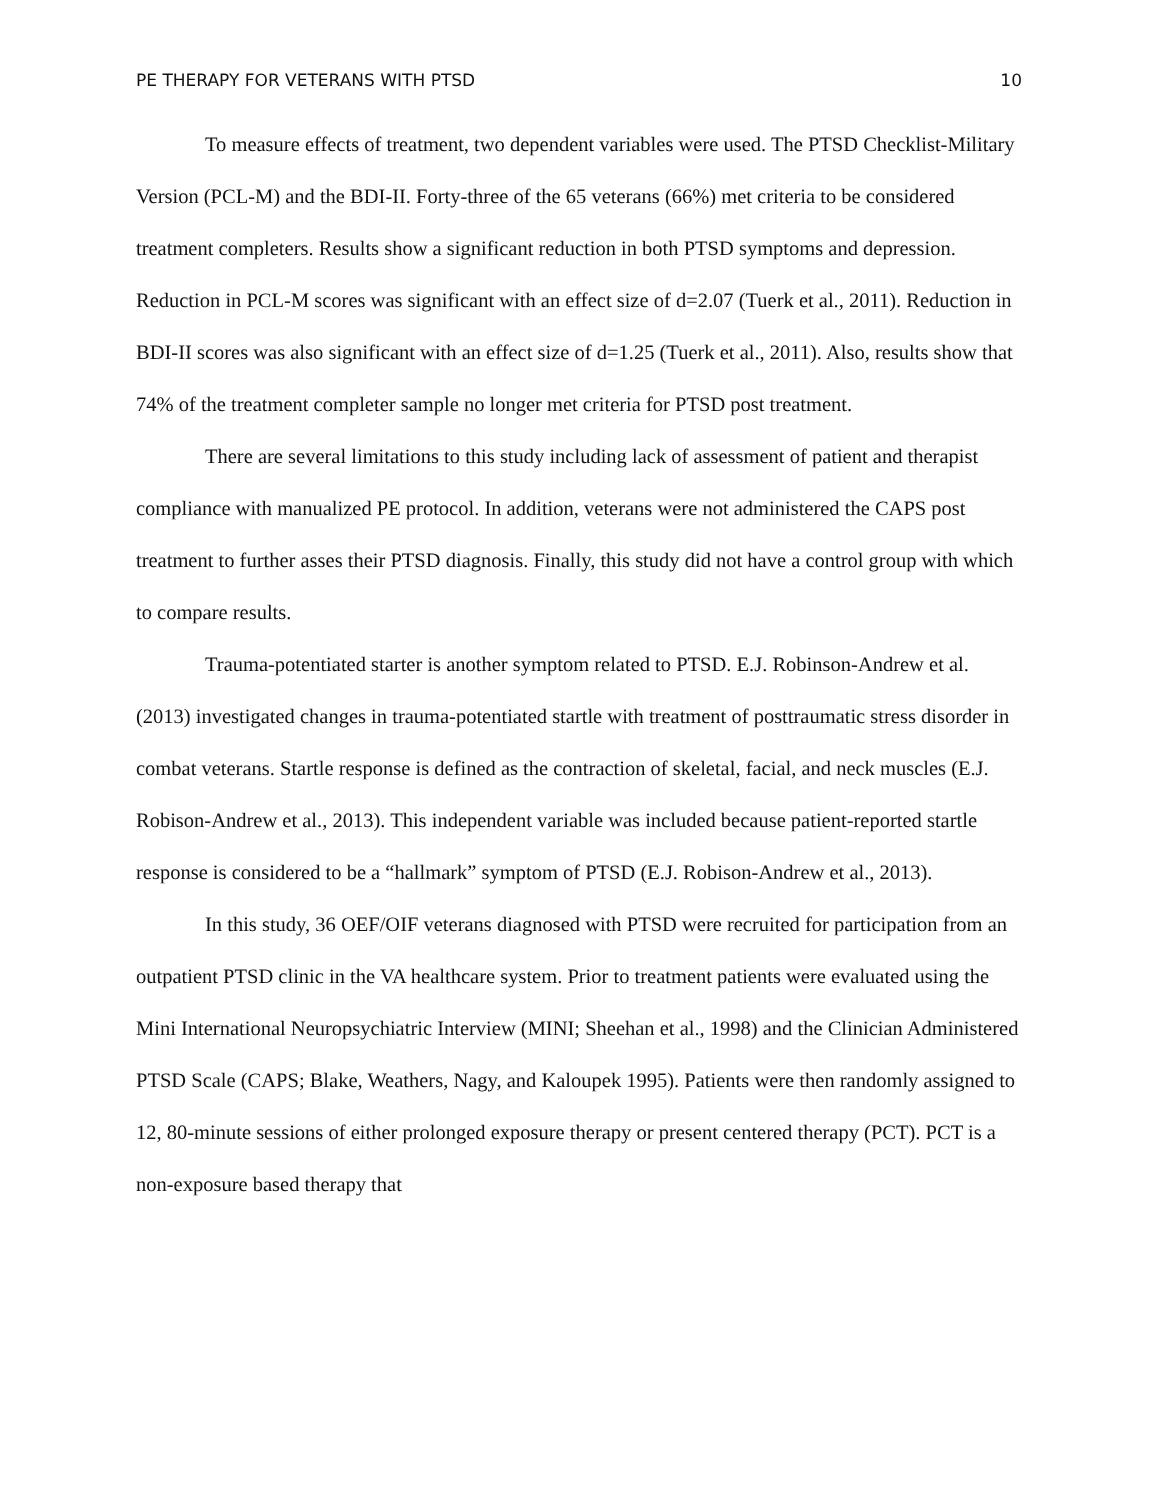PE THERAPY FOR VETERANS WITH PTSD 10
To measure effects of treatment, two dependent variables were used. The PTSD Checklist-Military Version (PCL-M) and the BDI-II. Forty-three of the 65 veterans (66%) met criteria to be considered treatment completers. Results show a significant reduction in both PTSD symptoms and depression. Reduction in PCL-M scores was significant with an effect size of d=2.07 (Tuerk et al., 2011). Reduction in BDI-II scores was also significant with an effect size of d=1.25 (Tuerk et al., 2011). Also, results show that 74% of the treatment completer sample no longer met criteria for PTSD post treatment.
There are several limitations to this study including lack of assessment of patient and therapist compliance with manualized PE protocol. In addition, veterans were not administered the CAPS post treatment to further asses their PTSD diagnosis. Finally, this study did not have a control group with which to compare results.
Trauma-potentiated starter is another symptom related to PTSD. E.J. Robinson-Andrew et al. (2013) investigated changes in trauma-potentiated startle with treatment of posttraumatic stress disorder in combat veterans. Startle response is defined as the contraction of skeletal, facial, and neck muscles (E.J. Robison-Andrew et al., 2013). This independent variable was included because patient-reported startle response is considered to be a “hallmark” symptom of PTSD (E.J. Robison-Andrew et al., 2013).
In this study, 36 OEF/OIF veterans diagnosed with PTSD were recruited for participation from an outpatient PTSD clinic in the VA healthcare system. Prior to treatment patients were evaluated using the Mini International Neuropsychiatric Interview (MINI; Sheehan et al., 1998) and the Clinician Administered PTSD Scale (CAPS; Blake, Weathers, Nagy, and Kaloupek 1995). Patients were then randomly assigned to 12, 80-minute sessions of either prolonged exposure therapy or present centered therapy (PCT). PCT is a non-exposure based therapy that